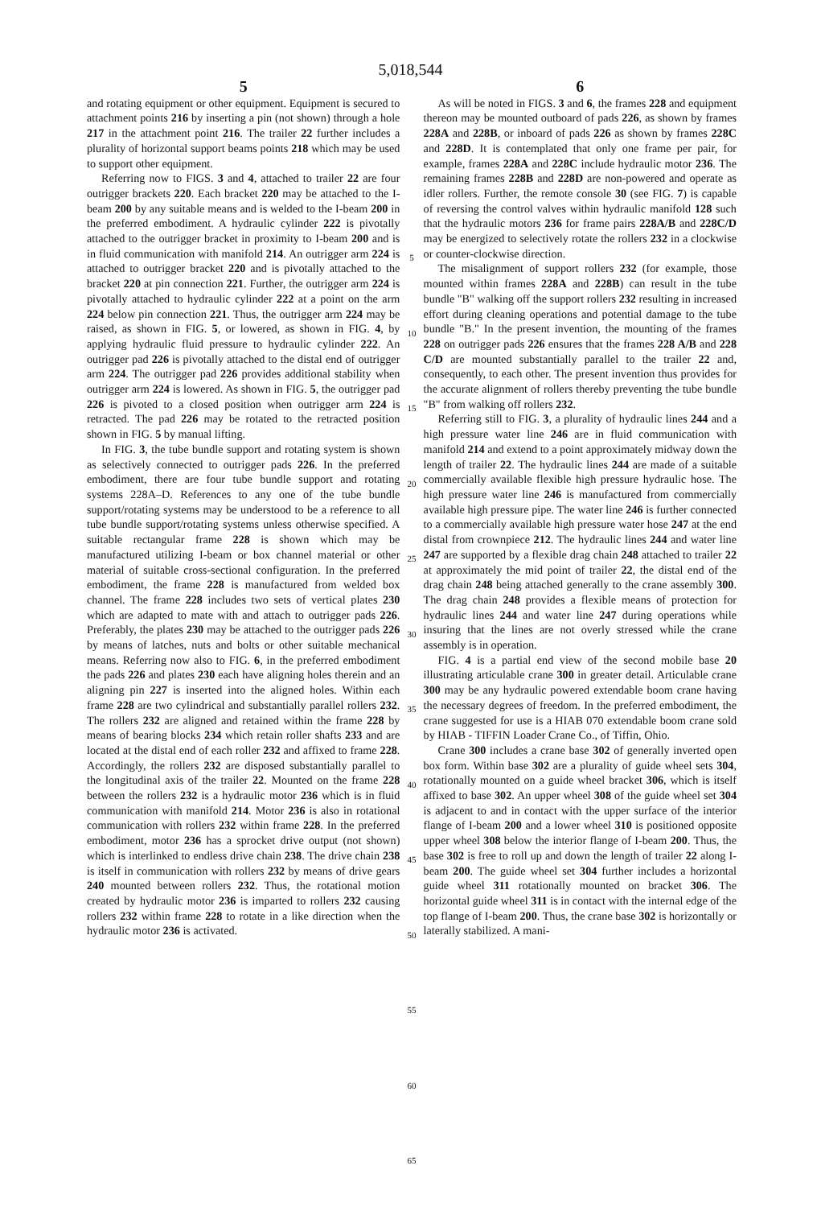5,018,544
5
and rotating equipment or other equipment. Equipment is secured to attachment points 216 by inserting a pin (not shown) through a hole 217 in the attachment point 216. The trailer 22 further includes a plurality of horizontal support beams points 218 which may be used to support other equipment.
Referring now to FIGS. 3 and 4, attached to trailer 22 are four outrigger brackets 220. Each bracket 220 may be attached to the I-beam 200 by any suitable means and is welded to the I-beam 200 in the preferred embodiment. A hydraulic cylinder 222 is pivotally attached to the outrigger bracket in proximity to I-beam 200 and is in fluid communication with manifold 214. An outrigger arm 224 is attached to outrigger bracket 220 and is pivotally attached to the bracket 220 at pin connection 221. Further, the outrigger arm 224 is pivotally attached to hydraulic cylinder 222 at a point on the arm 224 below pin connection 221. Thus, the outrigger arm 224 may be raised, as shown in FIG. 5, or lowered, as shown in FIG. 4, by applying hydraulic fluid pressure to hydraulic cylinder 222. An outrigger pad 226 is pivotally attached to the distal end of outrigger arm 224. The outrigger pad 226 provides additional stability when outrigger arm 224 is lowered. As shown in FIG. 5, the outrigger pad 226 is pivoted to a closed position when outrigger arm 224 is retracted. The pad 226 may be rotated to the retracted position shown in FIG. 5 by manual lifting.
In FIG. 3, the tube bundle support and rotating system is shown as selectively connected to outrigger pads 226. In the preferred embodiment, there are four tube bundle support and rotating systems 228A–D. References to any one of the tube bundle support/rotating systems may be understood to be a reference to all tube bundle support/rotating systems unless otherwise specified. A suitable rectangular frame 228 is shown which may be manufactured utilizing I-beam or box channel material or other material of suitable cross-sectional configuration. In the preferred embodiment, the frame 228 is manufactured from welded box channel. The frame 228 includes two sets of vertical plates 230 which are adapted to mate with and attach to outrigger pads 226. Preferably, the plates 230 may be attached to the outrigger pads 226 by means of latches, nuts and bolts or other suitable mechanical means. Referring now also to FIG. 6, in the preferred embodiment the pads 226 and plates 230 each have aligning holes therein and an aligning pin 227 is inserted into the aligned holes. Within each frame 228 are two cylindrical and substantially parallel rollers 232. The rollers 232 are aligned and retained within the frame 228 by means of bearing blocks 234 which retain roller shafts 233 and are located at the distal end of each roller 232 and affixed to frame 228. Accordingly, the rollers 232 are disposed substantially parallel to the longitudinal axis of the trailer 22. Mounted on the frame 228 between the rollers 232 is a hydraulic motor 236 which is in fluid communication with manifold 214. Motor 236 is also in rotational communication with rollers 232 within frame 228. In the preferred embodiment, motor 236 has a sprocket drive output (not shown) which is interlinked to endless drive chain 238. The drive chain 238 is itself in communication with rollers 232 by means of drive gears 240 mounted between rollers 232. Thus, the rotational motion created by hydraulic motor 236 is imparted to rollers 232 causing rollers 232 within frame 228 to rotate in a like direction when the hydraulic motor 236 is activated.
5
10
15
20
25
30
35
40
45
50
55
60
65
6
As will be noted in FIGS. 3 and 6, the frames 228 and equipment thereon may be mounted outboard of pads 226, as shown by frames 228A and 228B, or inboard of pads 226 as shown by frames 228C and 228D. It is contemplated that only one frame per pair, for example, frames 228A and 228C include hydraulic motor 236. The remaining frames 228B and 228D are non-powered and operate as idler rollers. Further, the remote console 30 (see FIG. 7) is capable of reversing the control valves within hydraulic manifold 128 such that the hydraulic motors 236 for frame pairs 228A/B and 228C/D may be energized to selectively rotate the rollers 232 in a clockwise or counter-clockwise direction.
The misalignment of support rollers 232 (for example, those mounted within frames 228A and 228B) can result in the tube bundle "B" walking off the support rollers 232 resulting in increased effort during cleaning operations and potential damage to the tube bundle "B." In the present invention, the mounting of the frames 228 on outrigger pads 226 ensures that the frames 228 A/B and 228 C/D are mounted substantially parallel to the trailer 22 and, consequently, to each other. The present invention thus provides for the accurate alignment of rollers thereby preventing the tube bundle "B" from walking off rollers 232.
Referring still to FIG. 3, a plurality of hydraulic lines 244 and a high pressure water line 246 are in fluid communication with manifold 214 and extend to a point approximately midway down the length of trailer 22. The hydraulic lines 244 are made of a suitable commercially available flexible high pressure hydraulic hose. The high pressure water line 246 is manufactured from commercially available high pressure pipe. The water line 246 is further connected to a commercially available high pressure water hose 247 at the end distal from crownpiece 212. The hydraulic lines 244 and water line 247 are supported by a flexible drag chain 248 attached to trailer 22 at approximately the mid point of trailer 22, the distal end of the drag chain 248 being attached generally to the crane assembly 300. The drag chain 248 provides a flexible means of protection for hydraulic lines 244 and water line 247 during operations while insuring that the lines are not overly stressed while the crane assembly is in operation.
FIG. 4 is a partial end view of the second mobile base 20 illustrating articulable crane 300 in greater detail. Articulable crane 300 may be any hydraulic powered extendable boom crane having the necessary degrees of freedom. In the preferred embodiment, the crane suggested for use is a HIAB 070 extendable boom crane sold by HIAB - TIFFIN Loader Crane Co., of Tiffin, Ohio.
Crane 300 includes a crane base 302 of generally inverted open box form. Within base 302 are a plurality of guide wheel sets 304, rotationally mounted on a guide wheel bracket 306, which is itself affixed to base 302. An upper wheel 308 of the guide wheel set 304 is adjacent to and in contact with the upper surface of the interior flange of I-beam 200 and a lower wheel 310 is positioned opposite upper wheel 308 below the interior flange of I-beam 200. Thus, the base 302 is free to roll up and down the length of trailer 22 along I-beam 200. The guide wheel set 304 further includes a horizontal guide wheel 311 rotationally mounted on bracket 306. The horizontal guide wheel 311 is in contact with the internal edge of the top flange of I-beam 200. Thus, the crane base 302 is horizontally or laterally stabilized. A mani-